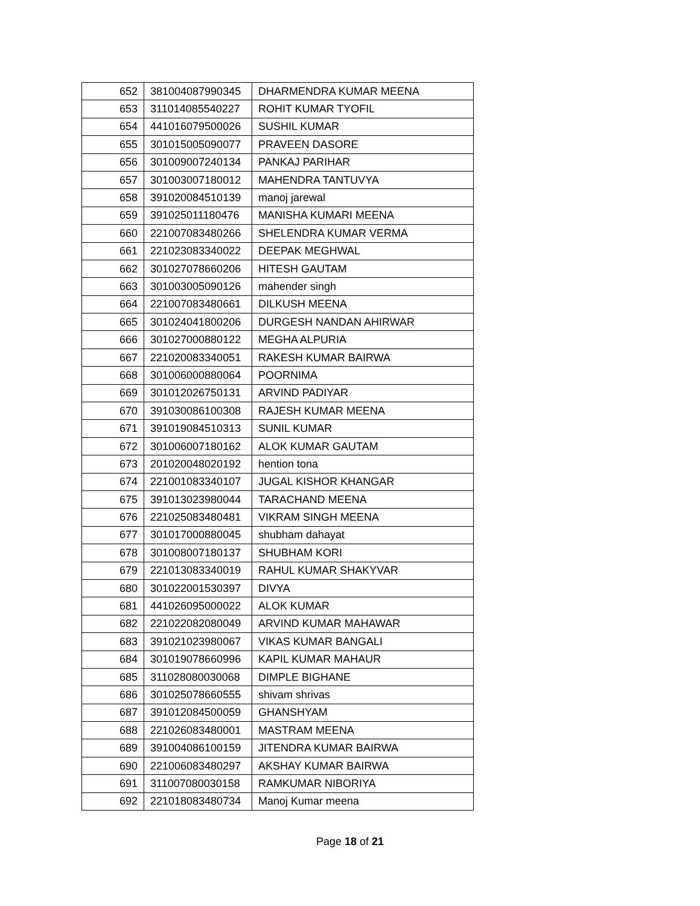| 652 | 381004087990345 | DHARMENDRA KUMAR MEENA |
| 653 | 311014085540227 | ROHIT KUMAR TYOFIL |
| 654 | 441016079500026 | SUSHIL KUMAR |
| 655 | 301015005090077 | PRAVEEN DASORE |
| 656 | 301009007240134 | PANKAJ PARIHAR |
| 657 | 301003007180012 | MAHENDRA TANTUVYA |
| 658 | 391020084510139 | manoj jarewal |
| 659 | 391025011180476 | MANISHA KUMARI MEENA |
| 660 | 221007083480266 | SHELENDRA KUMAR VERMA |
| 661 | 221023083340022 | DEEPAK MEGHWAL |
| 662 | 301027078660206 | HITESH GAUTAM |
| 663 | 301003005090126 | mahender singh |
| 664 | 221007083480661 | DILKUSH MEENA |
| 665 | 301024041800206 | DURGESH NANDAN AHIRWAR |
| 666 | 301027000880122 | MEGHA ALPURIA |
| 667 | 221020083340051 | RAKESH KUMAR BAIRWA |
| 668 | 301006000880064 | POORNIMA |
| 669 | 301012026750131 | ARVIND PADIYAR |
| 670 | 391030086100308 | RAJESH KUMAR MEENA |
| 671 | 391019084510313 | SUNIL KUMAR |
| 672 | 301006007180162 | ALOK KUMAR GAUTAM |
| 673 | 201020048020192 | hention tona |
| 674 | 221001083340107 | JUGAL KISHOR KHANGAR |
| 675 | 391013023980044 | TARACHAND MEENA |
| 676 | 221025083480481 | VIKRAM SINGH MEENA |
| 677 | 301017000880045 | shubham dahayat |
| 678 | 301008007180137 | SHUBHAM KORI |
| 679 | 221013083340019 | RAHUL KUMAR SHAKYVAR |
| 680 | 301022001530397 | DIVYA |
| 681 | 441026095000022 | ALOK KUMAR |
| 682 | 221022082080049 | ARVIND KUMAR MAHAWAR |
| 683 | 391021023980067 | VIKAS KUMAR BANGALI |
| 684 | 301019078660996 | KAPIL KUMAR MAHAUR |
| 685 | 311028080030068 | DIMPLE BIGHANE |
| 686 | 301025078660555 | shivam shrivas |
| 687 | 391012084500059 | GHANSHYAM |
| 688 | 221026083480001 | MASTRAM MEENA |
| 689 | 391004086100159 | JITENDRA KUMAR BAIRWA |
| 690 | 221006083480297 | AKSHAY KUMAR BAIRWA |
| 691 | 311007080030158 | RAMKUMAR NIBORIYA |
| 692 | 221018083480734 | Manoj Kumar meena |
Page 18 of 21